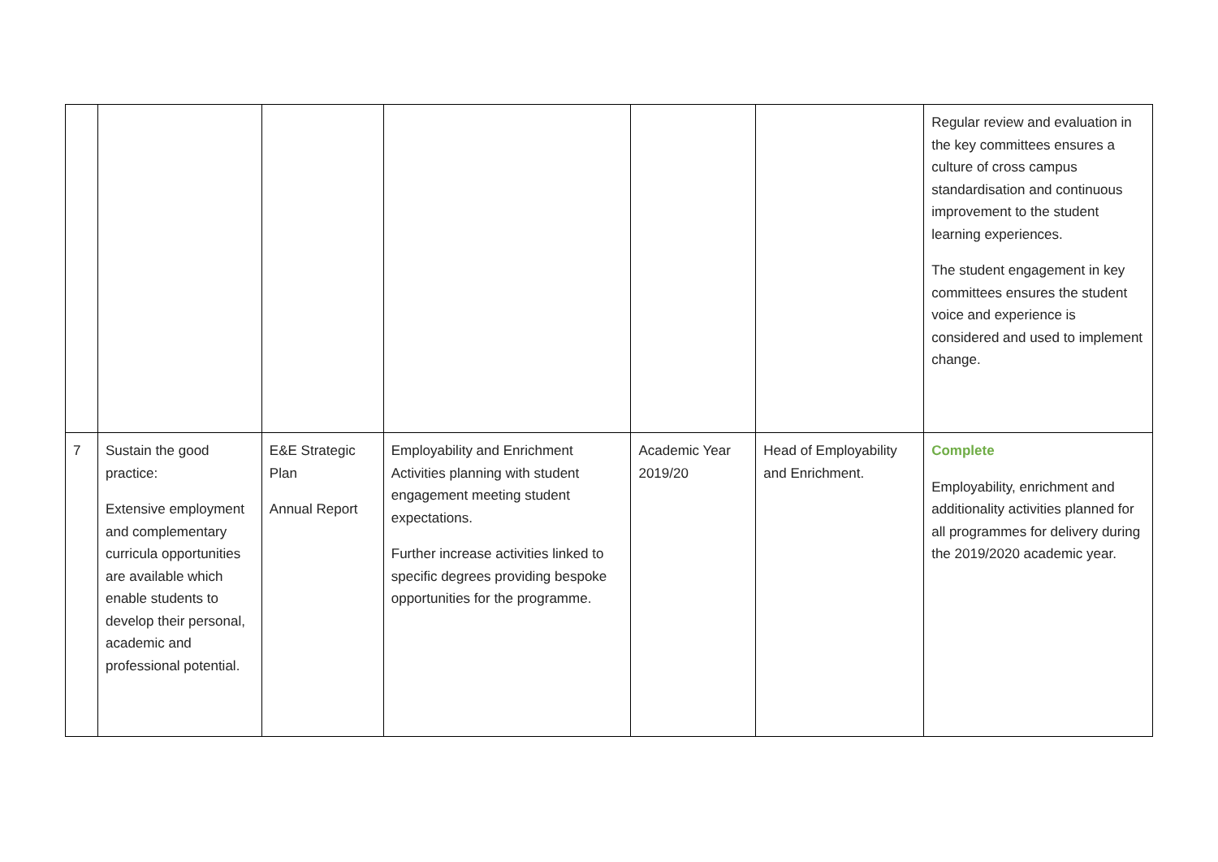| | | | | | | Regular review and evaluation in the key committees ensures a culture of cross campus standardisation and continuous improvement to the student learning experiences. The student engagement in key committees ensures the student voice and experience is considered and used to implement change. |
| 7 | Sustain the good practice: Extensive employment and complementary curricula opportunities are available which enable students to develop their personal, academic and professional potential. | E&E Strategic Plan Annual Report | Employability and Enrichment Activities planning with student engagement meeting student expectations. Further increase activities linked to specific degrees providing bespoke opportunities for the programme. | Academic Year 2019/20 | Head of Employability and Enrichment. | Complete Employability, enrichment and additionality activities planned for all programmes for delivery during the 2019/2020 academic year. |